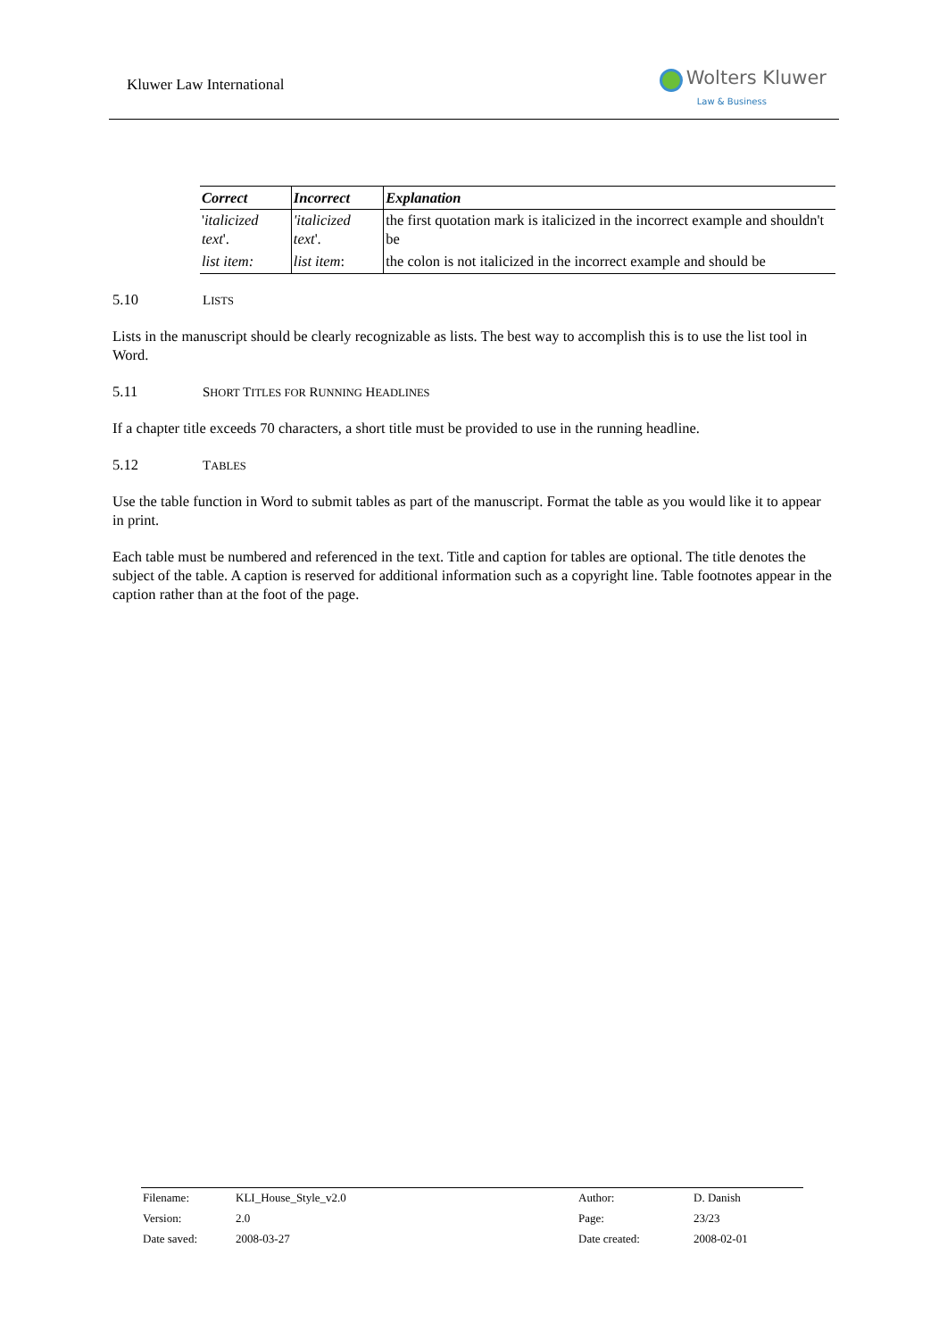Kluwer Law International
Wolters Kluwer
Law & Business
| Correct | Incorrect | Explanation |
| --- | --- | --- |
| ' italicized text '. | 'italicized text '. | the first quotation mark is italicized in the incorrect example and shouldn't be |
| list item: | list item : | the colon is not italicized in the incorrect example and should be |
5.10 LISTS
Lists in the manuscript should be clearly recognizable as lists. The best way to accomplish this is to use the list tool in Word.
5.11 SHORT TITLES FOR RUNNING HEADLINES
If a chapter title exceeds 70 characters, a short title must be provided to use in the running headline.
5.12 TABLES
Use the table function in Word to submit tables as part of the manuscript. Format the table as you would like it to appear in print.
Each table must be numbered and referenced in the text. Title and caption for tables are optional. The title denotes the subject of the table. A caption is reserved for additional information such as a copyright line. Table footnotes appear in the caption rather than at the foot of the page.
| Filename: | KLI_House_Style_v2.0 | Author: | D. Danish |
| Version: | 2.0 | Page: | 23/23 |
| Date saved: | 2008-03-27 | Date created: | 2008-02-01 |